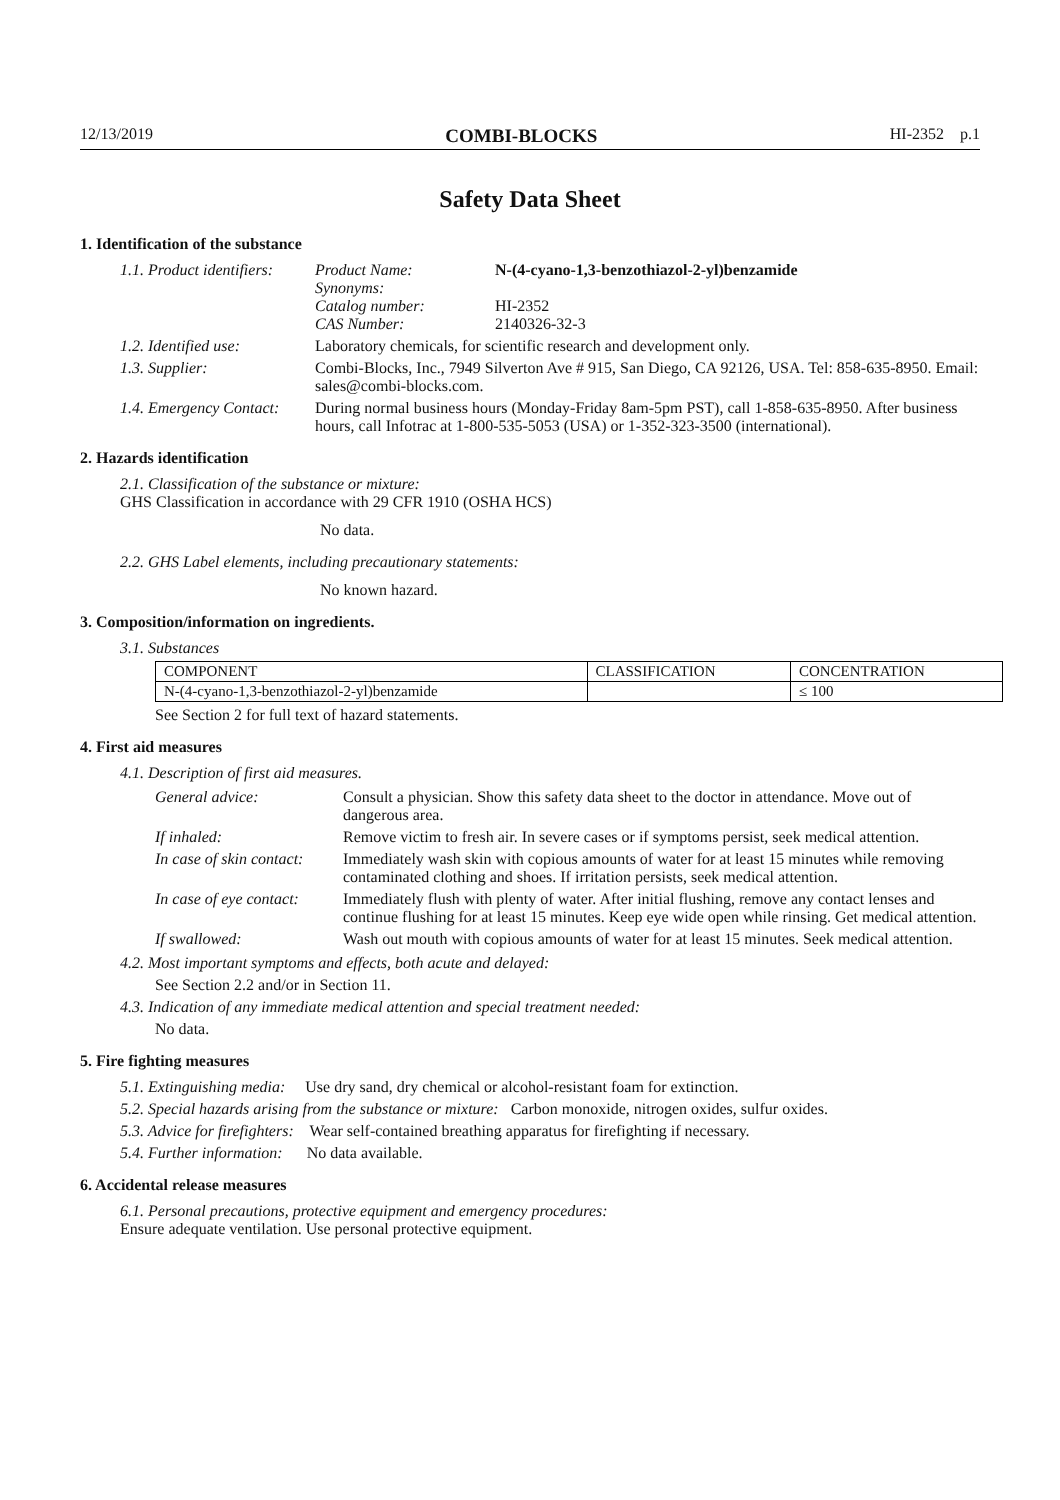12/13/2019 COMBI-BLOCKS HI-2352 p.1
Safety Data Sheet
1. Identification of the substance
1.1. Product identifiers:
| Product Name: | N-(4-cyano-1,3-benzothiazol-2-yl)benzamide |
| Synonyms: | |
| Catalog number: | HI-2352 |
| CAS Number: | 2140326-32-3 |
1.2. Identified use: Laboratory chemicals, for scientific research and development only.
1.3. Supplier: Combi-Blocks, Inc., 7949 Silverton Ave # 915, San Diego, CA 92126, USA. Tel: 858-635-8950. Email: sales@combi-blocks.com.
1.4. Emergency Contact: During normal business hours (Monday-Friday 8am-5pm PST), call 1-858-635-8950. After business hours, call Infotrac at 1-800-535-5053 (USA) or 1-352-323-3500 (international).
2. Hazards identification
2.1. Classification of the substance or mixture:
GHS Classification in accordance with 29 CFR 1910 (OSHA HCS)
No data.
2.2. GHS Label elements, including precautionary statements:
No known hazard.
3. Composition/information on ingredients.
3.1. Substances
| COMPONENT | CLASSIFICATION | CONCENTRATION |
| --- | --- | --- |
| N-(4-cyano-1,3-benzothiazol-2-yl)benzamide | | ≤ 100 |
See Section 2 for full text of hazard statements.
4. First aid measures
4.1. Description of first aid measures.
| General advice: | Consult a physician. Show this safety data sheet to the doctor in attendance. Move out of dangerous area. |
| If inhaled: | Remove victim to fresh air. In severe cases or if symptoms persist, seek medical attention. |
| In case of skin contact: | Immediately wash skin with copious amounts of water for at least 15 minutes while removing contaminated clothing and shoes. If irritation persists, seek medical attention. |
| In case of eye contact: | Immediately flush with plenty of water. After initial flushing, remove any contact lenses and continue flushing for at least 15 minutes. Keep eye wide open while rinsing. Get medical attention. |
| If swallowed: | Wash out mouth with copious amounts of water for at least 15 minutes. Seek medical attention. |
4.2. Most important symptoms and effects, both acute and delayed:
See Section 2.2 and/or in Section 11.
4.3. Indication of any immediate medical attention and special treatment needed:
No data.
5. Fire fighting measures
5.1. Extinguishing media: Use dry sand, dry chemical or alcohol-resistant foam for extinction.
5.2. Special hazards arising from the substance or mixture: Carbon monoxide, nitrogen oxides, sulfur oxides.
5.3. Advice for firefighters: Wear self-contained breathing apparatus for firefighting if necessary.
5.4. Further information: No data available.
6. Accidental release measures
6.1. Personal precautions, protective equipment and emergency procedures:
Ensure adequate ventilation. Use personal protective equipment.